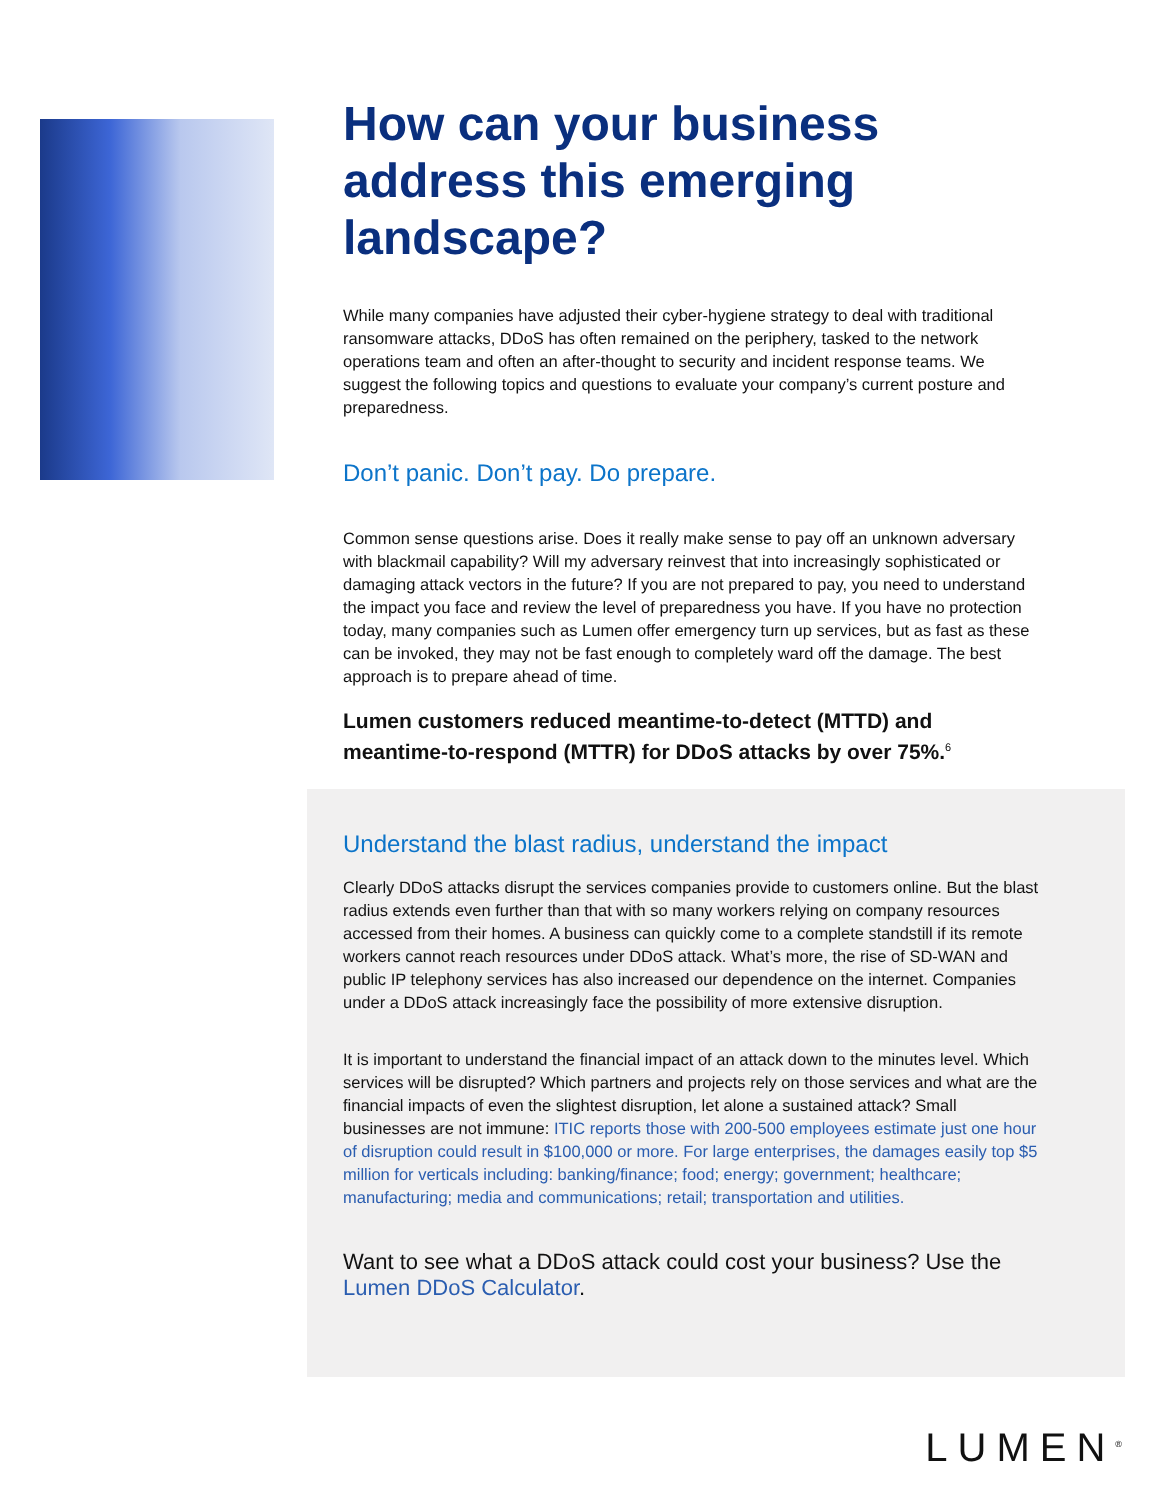How can your business address this emerging landscape?
While many companies have adjusted their cyber-hygiene strategy to deal with traditional ransomware attacks, DDoS has often remained on the periphery, tasked to the network operations team and often an after-thought to security and incident response teams. We suggest the following topics and questions to evaluate your company’s current posture and preparedness.
Don’t panic. Don’t pay. Do prepare.
Common sense questions arise. Does it really make sense to pay off an unknown adversary with blackmail capability? Will my adversary reinvest that into increasingly sophisticated or damaging attack vectors in the future? If you are not prepared to pay, you need to understand the impact you face and review the level of preparedness you have. If you have no protection today, many companies such as Lumen offer emergency turn up services, but as fast as these can be invoked, they may not be fast enough to completely ward off the damage. The best approach is to prepare ahead of time.
Lumen customers reduced meantime-to-detect (MTTD) and meantime-to-respond (MTTR) for DDoS attacks by over 75%.<sup>6</sup>
Understand the blast radius, understand the impact
Clearly DDoS attacks disrupt the services companies provide to customers online. But the blast radius extends even further than that with so many workers relying on company resources accessed from their homes. A business can quickly come to a complete standstill if its remote workers cannot reach resources under DDoS attack. What’s more, the rise of SD-WAN and public IP telephony services has also increased our dependence on the internet. Companies under a DDoS attack increasingly face the possibility of more extensive disruption.
It is important to understand the financial impact of an attack down to the minutes level. Which services will be disrupted? Which partners and projects rely on those services and what are the financial impacts of even the slightest disruption, let alone a sustained attack? Small businesses are not immune: ITIC reports those with 200-500 employees estimate just one hour of disruption could result in $100,000 or more. For large enterprises, the damages easily top $5 million for verticals including: banking/finance; food; energy; government; healthcare; manufacturing; media and communications; retail; transportation and utilities.
Want to see what a DDoS attack could cost your business? Use the Lumen DDoS Calculator.
LUMEN<sup>®</sup>